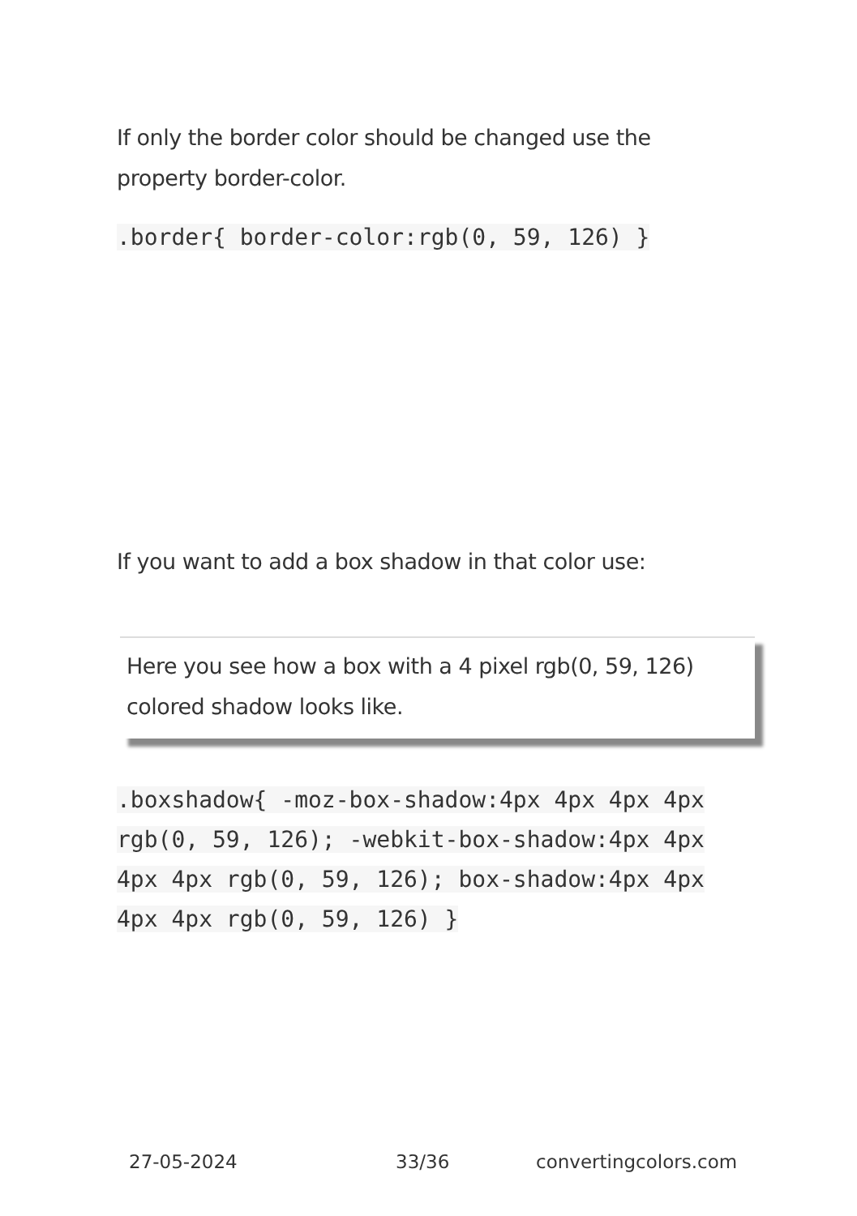If only the border color should be changed use the property border-color.
.border{ border-color:rgb(0, 59, 126) }
If you want to add a box shadow in that color use:
Here you see how a box with a 4 pixel rgb(0, 59, 126) colored shadow looks like.
.boxshadow{ -moz-box-shadow:4px 4px 4px 4px rgb(0, 59, 126); -webkit-box-shadow:4px 4px 4px 4px rgb(0, 59, 126); box-shadow:4px 4px 4px 4px rgb(0, 59, 126) }
27-05-2024 33/36 convertingcolors.com